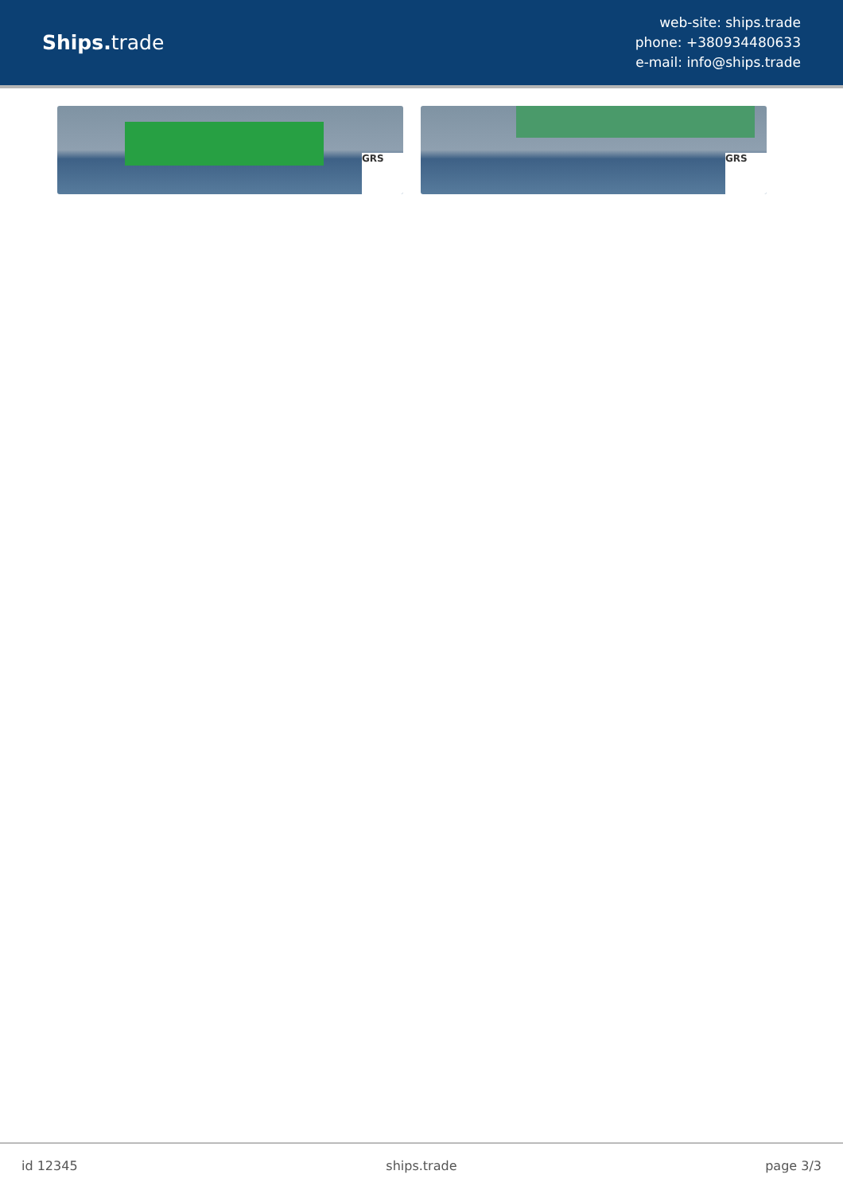Ships. trade
web-site: ships.trade
phone: +380934480633
e-mail: info@ships.trade
GRS
GRS
id 12345 ships.trade page 3/3